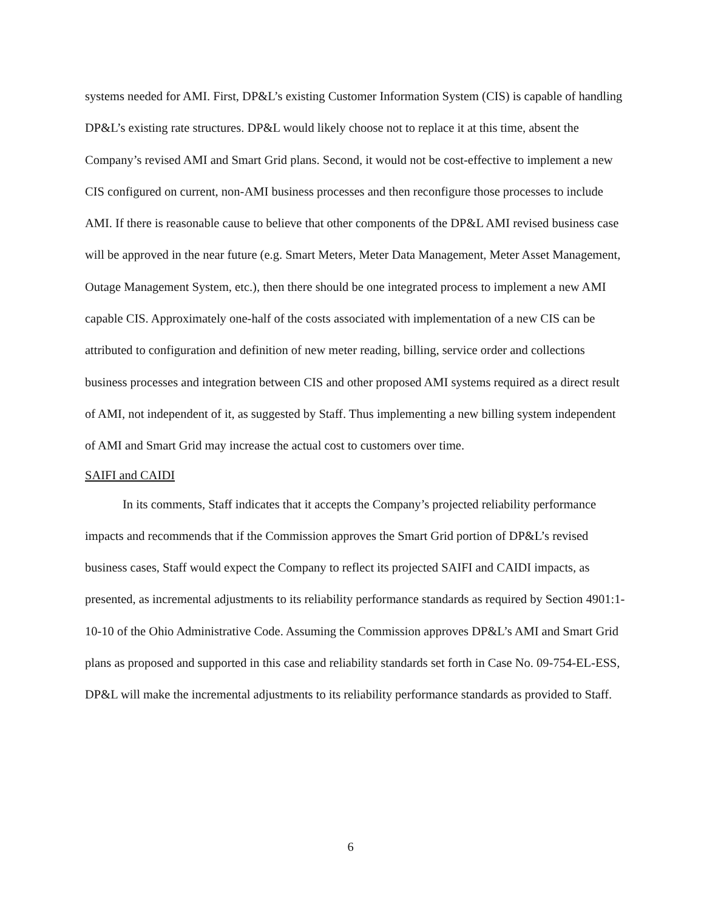systems needed for AMI. First, DP&L’s existing Customer Information System (CIS) is capable of handling DP&L’s existing rate structures. DP&L would likely choose not to replace it at this time, absent the Company’s revised AMI and Smart Grid plans. Second, it would not be cost-effective to implement a new CIS configured on current, non-AMI business processes and then reconfigure those processes to include AMI. If there is reasonable cause to believe that other components of the DP&L AMI revised business case will be approved in the near future (e.g. Smart Meters, Meter Data Management, Meter Asset Management, Outage Management System, etc.), then there should be one integrated process to implement a new AMI capable CIS. Approximately one-half of the costs associated with implementation of a new CIS can be attributed to configuration and definition of new meter reading, billing, service order and collections business processes and integration between CIS and other proposed AMI systems required as a direct result of AMI, not independent of it, as suggested by Staff. Thus implementing a new billing system independent of AMI and Smart Grid may increase the actual cost to customers over time.
SAIFI and CAIDI
In its comments, Staff indicates that it accepts the Company’s projected reliability performance impacts and recommends that if the Commission approves the Smart Grid portion of DP&L’s revised business cases, Staff would expect the Company to reflect its projected SAIFI and CAIDI impacts, as presented, as incremental adjustments to its reliability performance standards as required by Section 4901:1-10-10 of the Ohio Administrative Code. Assuming the Commission approves DP&L’s AMI and Smart Grid plans as proposed and supported in this case and reliability standards set forth in Case No. 09-754-EL-ESS, DP&L will make the incremental adjustments to its reliability performance standards as provided to Staff.
6